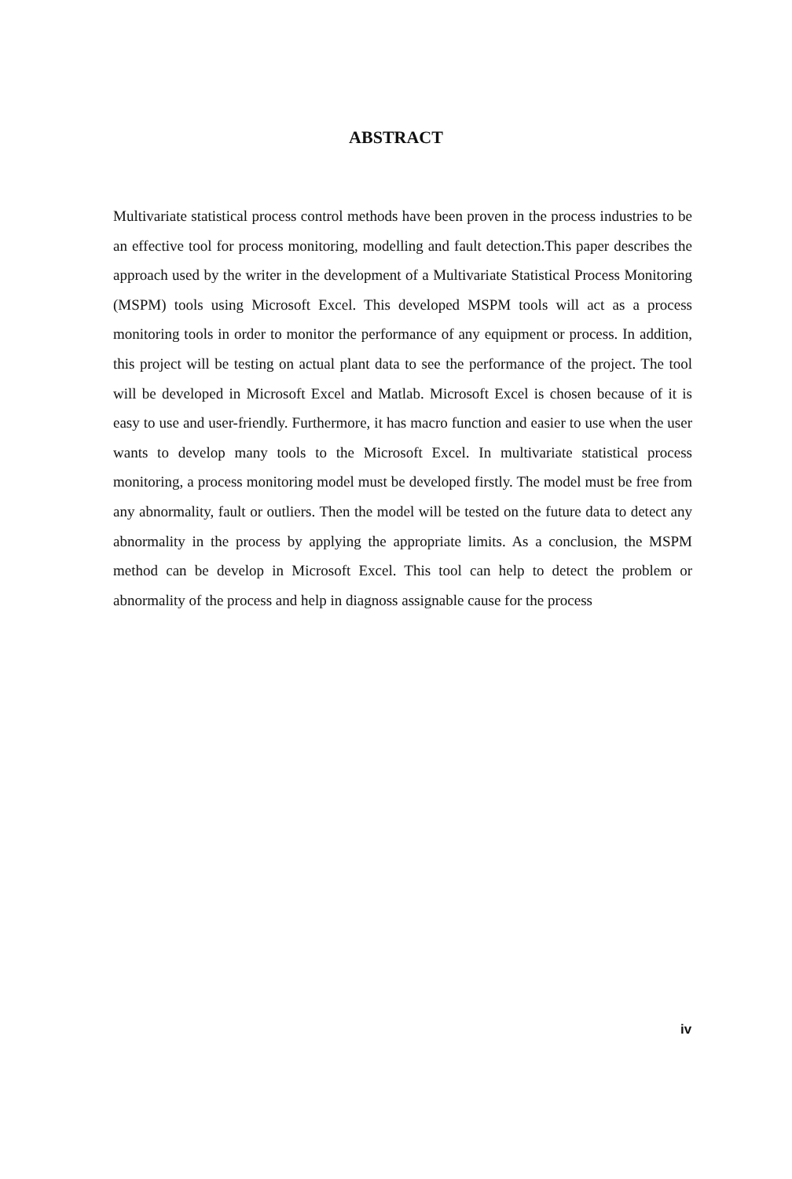ABSTRACT
Multivariate statistical process control methods have been proven in the process industries to be an effective tool for process monitoring, modelling and fault detection.This paper describes the approach used by the writer in the development of a Multivariate Statistical Process Monitoring (MSPM) tools using Microsoft Excel. This developed MSPM tools will act as a process monitoring tools in order to monitor the performance of any equipment or process. In addition, this project will be testing on actual plant data to see the performance of the project. The tool will be developed in Microsoft Excel and Matlab. Microsoft Excel is chosen because of it is easy to use and user-friendly. Furthermore, it has macro function and easier to use when the user wants to develop many tools to the Microsoft Excel. In multivariate statistical process monitoring, a process monitoring model must be developed firstly. The model must be free from any abnormality, fault or outliers. Then the model will be tested on the future data to detect any abnormality in the process by applying the appropriate limits. As a conclusion, the MSPM method can be develop in Microsoft Excel. This tool can help to detect the problem or abnormality of the process and help in diagnoss assignable cause for the process
iv